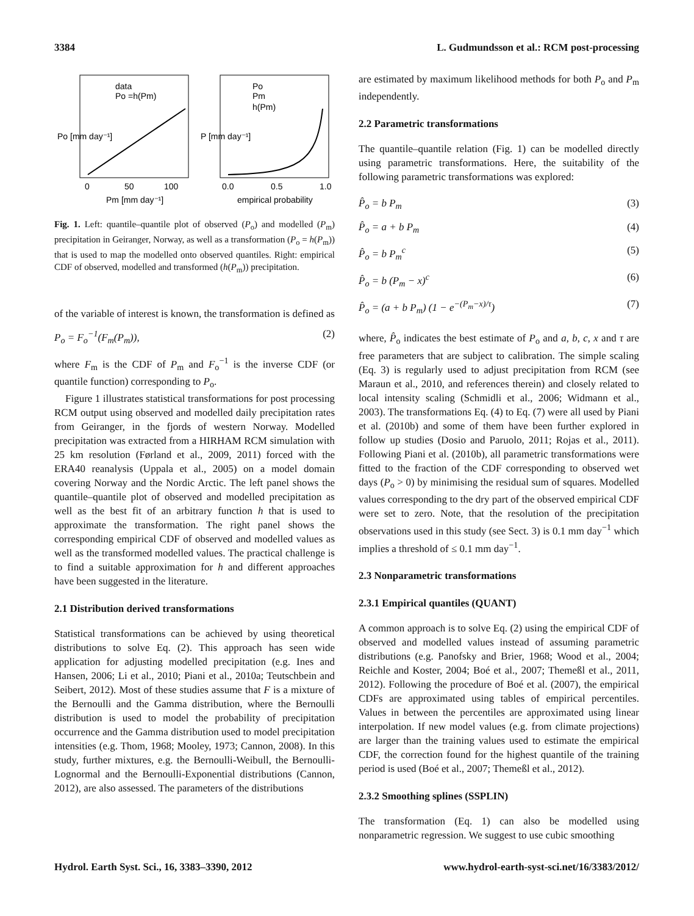3384 L. Gudmundsson et al.: RCM post-processing
data
Po =h(Pm)
Po
Pm
h(Pm)
0
50
100
Pm [mm day⁻¹]
0.0
0.5
1.0
empirical probability
Po [mm day⁻¹]
P [mm day⁻¹]
Fig. 1. Left: quantile–quantile plot of observed (P<sub>o</sub>) and modelled (P<sub>m</sub>) precipitation in Geiranger, Norway, as well as a transformation (P<sub>o</sub> = h(P<sub>m</sub>)) that is used to map the modelled onto observed quantiles. Right: empirical CDF of observed, modelled and transformed (h(P<sub>m</sub>)) precipitation.
of the variable of interest is known, the transformation is defined as
P<sub>o</sub> = F<sub>o</sub><sup>−1</sup>(F<sub>m</sub>(P<sub>m</sub>)), (2)
where F<sub>m</sub> is the CDF of P<sub>m</sub> and F<sub>o</sub><sup>−1</sup> is the inverse CDF (or quantile function) corresponding to P<sub>o</sub>.
Figure 1 illustrates statistical transformations for post processing RCM output using observed and modelled daily precipitation rates from Geiranger, in the fjords of western Norway. Modelled precipitation was extracted from a HIRHAM RCM simulation with 25 km resolution (Førland et al., 2009, 2011) forced with the ERA40 reanalysis (Uppala et al., 2005) on a model domain covering Norway and the Nordic Arctic. The left panel shows the quantile–quantile plot of observed and modelled precipitation as well as the best fit of an arbitrary function h that is used to approximate the transformation. The right panel shows the corresponding empirical CDF of observed and modelled values as well as the transformed modelled values. The practical challenge is to find a suitable approximation for h and different approaches have been suggested in the literature.
2.1 Distribution derived transformations
Statistical transformations can be achieved by using theoretical distributions to solve Eq. (2). This approach has seen wide application for adjusting modelled precipitation (e.g. Ines and Hansen, 2006; Li et al., 2010; Piani et al., 2010a; Teutschbein and Seibert, 2012). Most of these studies assume that F is a mixture of the Bernoulli and the Gamma distribution, where the Bernoulli distribution is used to model the probability of precipitation occurrence and the Gamma distribution used to model precipitation intensities (e.g. Thom, 1968; Mooley, 1973; Cannon, 2008). In this study, further mixtures, e.g. the Bernoulli-Weibull, the Bernoulli-Lognormal and the Bernoulli-Exponential distributions (Cannon, 2012), are also assessed. The parameters of the distributions
are estimated by maximum likelihood methods for both P<sub>o</sub> and P<sub>m</sub> independently.
2.2 Parametric transformations
The quantile–quantile relation (Fig. 1) can be modelled directly using parametric transformations. Here, the suitability of the following parametric transformations was explored:
P̂<sub>o</sub> = b P<sub>m</sub> (3)
P̂<sub>o</sub> = a + b P<sub>m</sub> (4)
P̂<sub>o</sub> = b P<sub>m</sub><sup>c</sup> (5)
P̂<sub>o</sub> = b (P<sub>m</sub> − x)<sup>c</sup> (6)
P̂<sub>o</sub> = (a + b P<sub>m</sub>) (1 − e<sup>−(P<sub>m</sub>−x)/τ</sup>) (7)
where, P̂<sub>o</sub> indicates the best estimate of P<sub>o</sub> and a, b, c, x and τ are free parameters that are subject to calibration. The simple scaling (Eq. 3) is regularly used to adjust precipitation from RCM (see Maraun et al., 2010, and references therein) and closely related to local intensity scaling (Schmidli et al., 2006; Widmann et al., 2003). The transformations Eq. (4) to Eq. (7) were all used by Piani et al. (2010b) and some of them have been further explored in follow up studies (Dosio and Paruolo, 2011; Rojas et al., 2011). Following Piani et al. (2010b), all parametric transformations were fitted to the fraction of the CDF corresponding to observed wet days (P<sub>o</sub> > 0) by minimising the residual sum of squares. Modelled values corresponding to the dry part of the observed empirical CDF were set to zero. Note, that the resolution of the precipitation observations used in this study (see Sect. 3) is 0.1 mm day<sup>−1</sup> which implies a threshold of ≤ 0.1 mm day<sup>−1</sup>.
2.3 Nonparametric transformations
2.3.1 Empirical quantiles (QUANT)
A common approach is to solve Eq. (2) using the empirical CDF of observed and modelled values instead of assuming parametric distributions (e.g. Panofsky and Brier, 1968; Wood et al., 2004; Reichle and Koster, 2004; Boé et al., 2007; Themeßl et al., 2011, 2012). Following the procedure of Boé et al. (2007), the empirical CDFs are approximated using tables of empirical percentiles. Values in between the percentiles are approximated using linear interpolation. If new model values (e.g. from climate projections) are larger than the training values used to estimate the empirical CDF, the correction found for the highest quantile of the training period is used (Boé et al., 2007; Themeßl et al., 2012).
2.3.2 Smoothing splines (SSPLIN)
The transformation (Eq. 1) can also be modelled using nonparametric regression. We suggest to use cubic smoothing
Hydrol. Earth Syst. Sci., 16, 3383–3390, 2012 www.hydrol-earth-syst-sci.net/16/3383/2012/